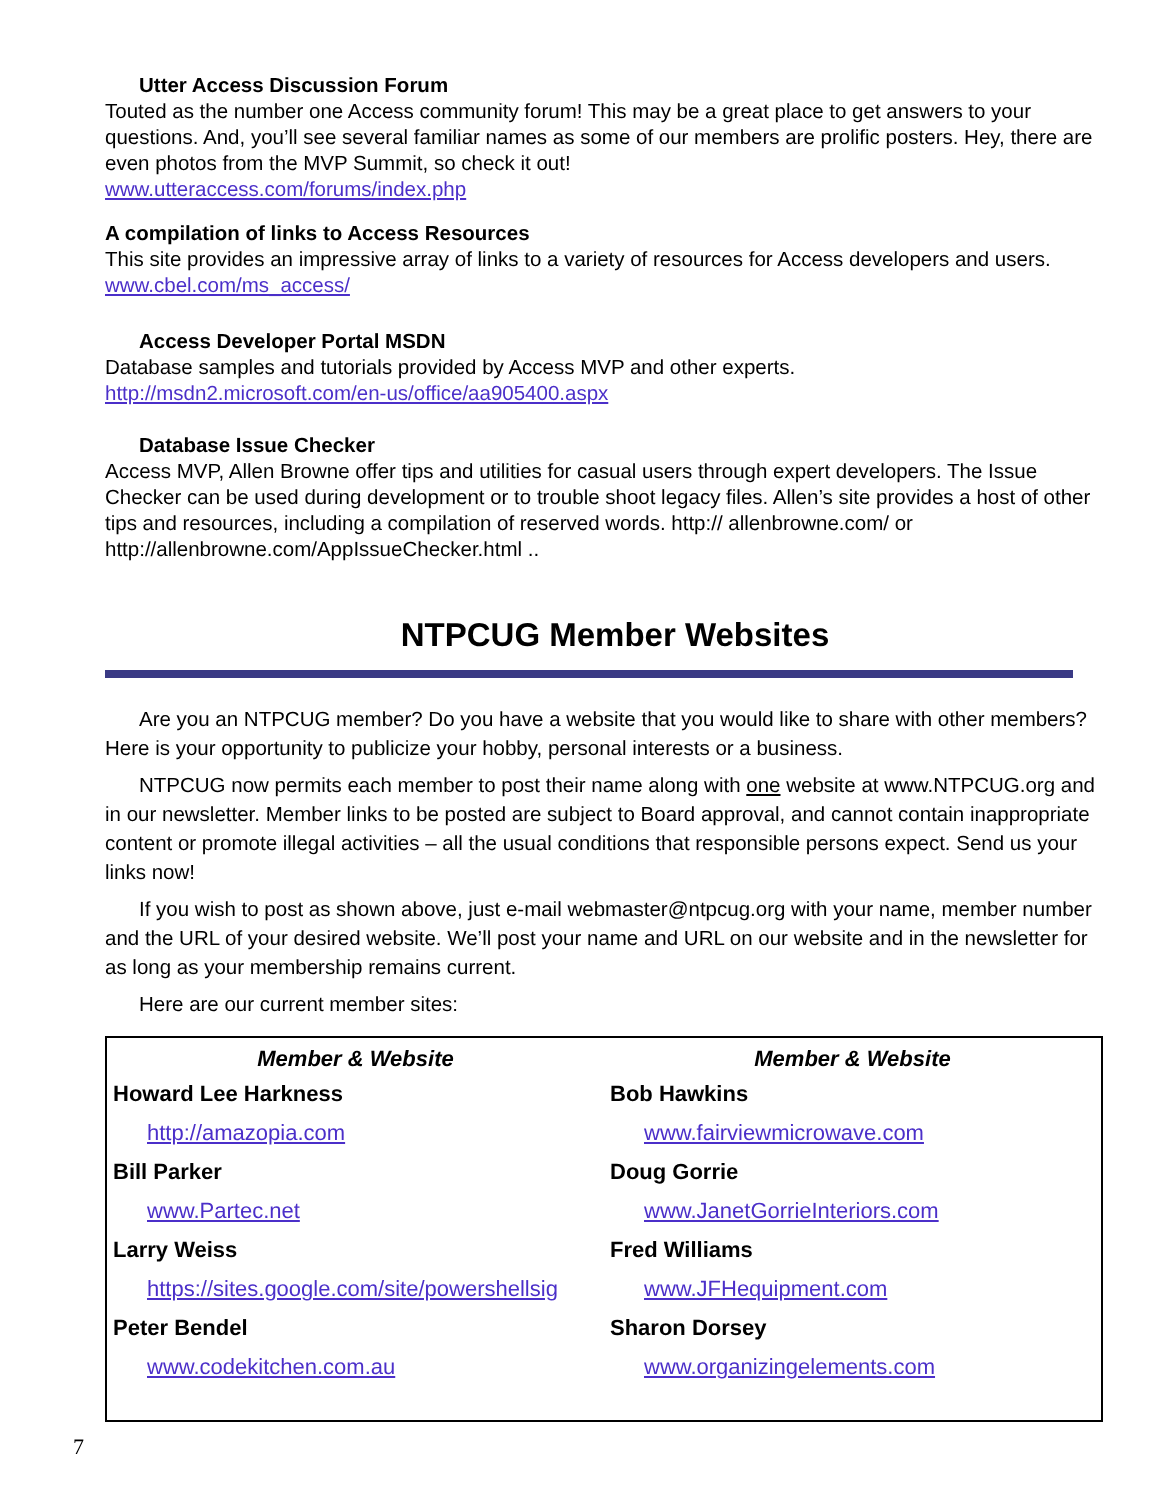Utter Access Discussion Forum
Touted as the number one Access community forum! This may be a great place to get answers to your questions. And, you’ll see several familiar names as some of our members are prolific posters. Hey, there are even photos from the MVP Summit, so check it out!
www.utteraccess.com/forums/index.php
A compilation of links to Access Resources
This site provides an impressive array of links to a variety of resources for Access developers and users. www.cbel.com/ms_access/
Access Developer Portal MSDN
Database samples and tutorials provided by Access MVP and other experts.
http://msdn2.microsoft.com/en-us/office/aa905400.aspx
Database Issue Checker
Access MVP, Allen Browne offer tips and utilities for casual users through expert developers. The Issue Checker can be used during development or to trouble shoot legacy files. Allen’s site provides a host of other tips and resources, including a compilation of reserved words. http:// allenbrowne.com/ or http://allenbrowne.com/AppIssueChecker.html ..
NTPCUG Member Websites
Are you an NTPCUG member? Do you have a website that you would like to share with other members? Here is your opportunity to publicize your hobby, personal interests or a business.
NTPCUG now permits each member to post their name along with one website at www.NTPCUG.org and in our newsletter. Member links to be posted are subject to Board approval, and cannot contain inappropriate content or promote illegal activities – all the usual conditions that responsible persons expect. Send us your links now!
If you wish to post as shown above, just e-mail webmaster@ntpcug.org with your name, member number and the URL of your desired website. We’ll post your name and URL on our website and in the newsletter for as long as your membership remains current.
Here are our current member sites:
| Member & Website | Member & Website |
| --- | --- |
| Howard Lee Harkness | Bob Hawkins |
| http://amazopia.com | www.fairviewmicrowave.com |
| Bill Parker | Doug Gorrie |
| www.Partec.net | www.JanetGorrieInteriors.com |
| Larry Weiss | Fred Williams |
| https://sites.google.com/site/powershellsig | www.JFHequipment.com |
| Peter Bendel | Sharon Dorsey |
| www.codekitchen.com.au | www.organizingelements.com |
7